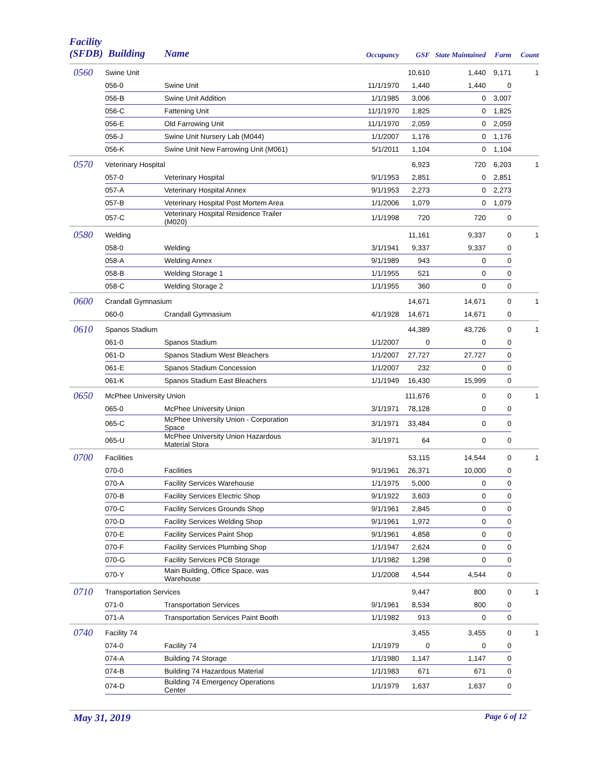| Facility (SFDB) | Building | Name | Occupancy | GSF | State Maintained | Farm | Count |
| --- | --- | --- | --- | --- | --- | --- | --- |
| 0560 | Swine Unit | | | 10,610 | 1,440 | 9,171 | 1 |
| | 056-0 | Swine Unit | 11/1/1970 | 1,440 | 1,440 | 0 | |
| | 056-B | Swine Unit Addition | 1/1/1985 | 3,006 | 0 | 3,007 | |
| | 056-C | Fattening Unit | 11/1/1970 | 1,825 | 0 | 1,825 | |
| | 056-E | Old Farrowing Unit | 11/1/1970 | 2,059 | 0 | 2,059 | |
| | 056-J | Swine Unit Nursery Lab (M044) | 1/1/2007 | 1,176 | 0 | 1,176 | |
| | 056-K | Swine Unit New Farrowing Unit (M061) | 5/1/2011 | 1,104 | 0 | 1,104 | |
| 0570 | Veterinary Hospital | | | 6,923 | 720 | 6,203 | 1 |
| | 057-0 | Veterinary Hospital | 9/1/1953 | 2,851 | 0 | 2,851 | |
| | 057-A | Veterinary Hospital Annex | 9/1/1953 | 2,273 | 0 | 2,273 | |
| | 057-B | Veterinary Hospital Post Mortem Area | 1/1/2006 | 1,079 | 0 | 1,079 | |
| | 057-C | Veterinary Hospital Residence Trailer (M020) | 1/1/1998 | 720 | 720 | 0 | |
| 0580 | Welding | | | 11,161 | 9,337 | 0 | 1 |
| | 058-0 | Welding | 3/1/1941 | 9,337 | 9,337 | 0 | |
| | 058-A | Welding Annex | 9/1/1989 | 943 | 0 | 0 | |
| | 058-B | Welding Storage 1 | 1/1/1955 | 521 | 0 | 0 | |
| | 058-C | Welding Storage 2 | 1/1/1955 | 360 | 0 | 0 | |
| 0600 | Crandall Gymnasium | | | 14,671 | 14,671 | 0 | 1 |
| | 060-0 | Crandall Gymnasium | 4/1/1928 | 14,671 | 14,671 | 0 | |
| 0610 | Spanos Stadium | | | 44,389 | 43,726 | 0 | 1 |
| | 061-0 | Spanos Stadium | 1/1/2007 | 0 | 0 | 0 | |
| | 061-D | Spanos Stadium West Bleachers | 1/1/2007 | 27,727 | 27,727 | 0 | |
| | 061-E | Spanos Stadium Concession | 1/1/2007 | 232 | 0 | 0 | |
| | 061-K | Spanos Stadium East Bleachers | 1/1/1949 | 16,430 | 15,999 | 0 | |
| 0650 | McPhee University Union | | | 111,676 | 0 | 0 | 1 |
| | 065-0 | McPhee University Union | 3/1/1971 | 78,128 | 0 | 0 | |
| | 065-C | McPhee University Union - Corporation Space | 3/1/1971 | 33,484 | 0 | 0 | |
| | 065-U | McPhee University Union Hazardous Material Stora | 3/1/1971 | 64 | 0 | 0 | |
| 0700 | Facilities | | | 53,115 | 14,544 | 0 | 1 |
| | 070-0 | Facilities | 9/1/1961 | 26,371 | 10,000 | 0 | |
| | 070-A | Facility Services Warehouse | 1/1/1975 | 5,000 | 0 | 0 | |
| | 070-B | Facility Services Electric Shop | 9/1/1922 | 3,603 | 0 | 0 | |
| | 070-C | Facility Services Grounds Shop | 9/1/1961 | 2,845 | 0 | 0 | |
| | 070-D | Facility Services Welding Shop | 9/1/1961 | 1,972 | 0 | 0 | |
| | 070-E | Facility Services Paint Shop | 9/1/1961 | 4,858 | 0 | 0 | |
| | 070-F | Facility Services Plumbing Shop | 1/1/1947 | 2,624 | 0 | 0 | |
| | 070-G | Facility Services PCB Storage | 1/1/1982 | 1,298 | 0 | 0 | |
| | 070-Y | Main Building, Office Space, was Warehouse | 1/1/2008 | 4,544 | 4,544 | 0 | |
| 0710 | Transportation Services | | | 9,447 | 800 | 0 | 1 |
| | 071-0 | Transportation Services | 9/1/1961 | 8,534 | 800 | 0 | |
| | 071-A | Transportation Services Paint Booth | 1/1/1982 | 913 | 0 | 0 | |
| 0740 | Facility 74 | | | 3,455 | 3,455 | 0 | 1 |
| | 074-0 | Facility 74 | 1/1/1979 | 0 | 0 | 0 | |
| | 074-A | Building 74 Storage | 1/1/1980 | 1,147 | 1,147 | 0 | |
| | 074-B | Building 74 Hazardous Material | 1/1/1983 | 671 | 671 | 0 | |
| | 074-D | Building 74 Emergency Operations Center | 1/1/1979 | 1,637 | 1,637 | 0 | |
May 31, 2019 Page 6 of 12